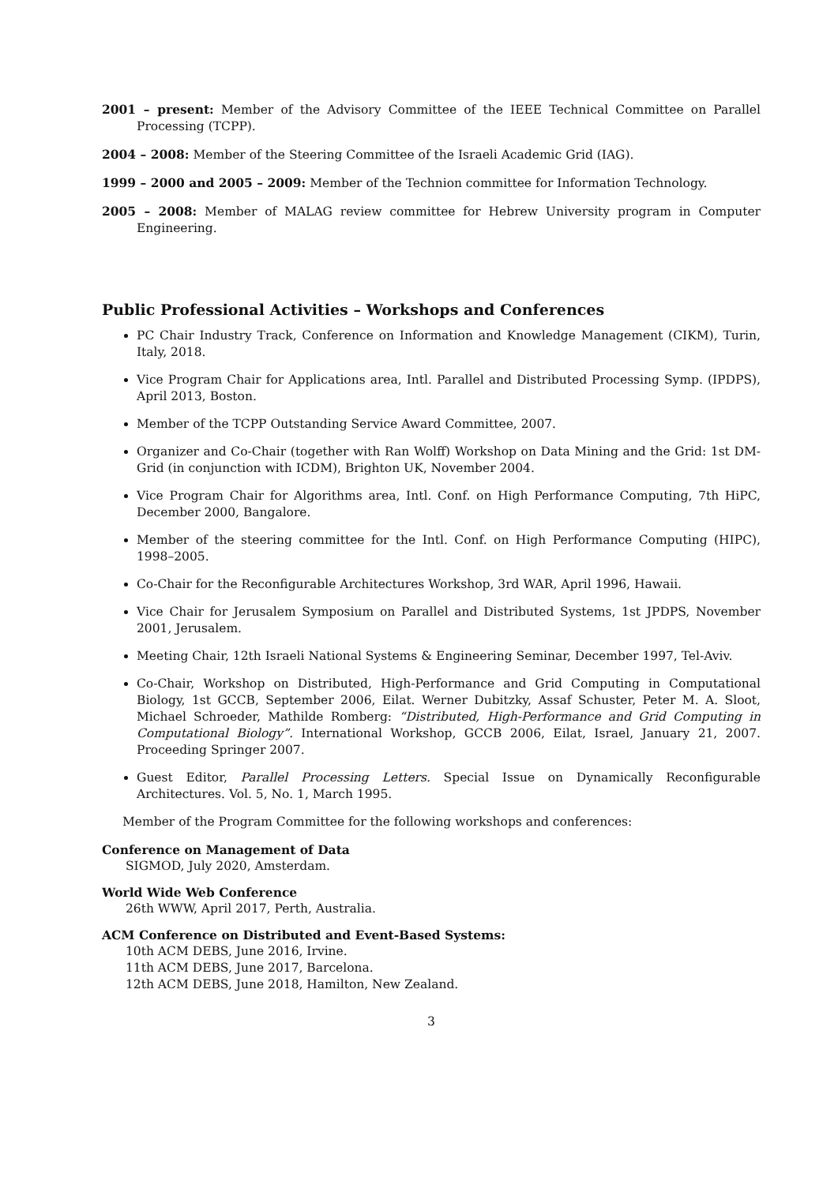2001 – present: Member of the Advisory Committee of the IEEE Technical Committee on Parallel Processing (TCPP).
2004 – 2008: Member of the Steering Committee of the Israeli Academic Grid (IAG).
1999 – 2000 and 2005 – 2009: Member of the Technion committee for Information Technology.
2005 – 2008: Member of MALAG review committee for Hebrew University program in Computer Engineering.
Public Professional Activities – Workshops and Conferences
PC Chair Industry Track, Conference on Information and Knowledge Management (CIKM), Turin, Italy, 2018.
Vice Program Chair for Applications area, Intl. Parallel and Distributed Processing Symp. (IPDPS), April 2013, Boston.
Member of the TCPP Outstanding Service Award Committee, 2007.
Organizer and Co-Chair (together with Ran Wolff) Workshop on Data Mining and the Grid: 1st DM-Grid (in conjunction with ICDM), Brighton UK, November 2004.
Vice Program Chair for Algorithms area, Intl. Conf. on High Performance Computing, 7th HiPC, December 2000, Bangalore.
Member of the steering committee for the Intl. Conf. on High Performance Computing (HIPC), 1998–2005.
Co-Chair for the Reconfigurable Architectures Workshop, 3rd WAR, April 1996, Hawaii.
Vice Chair for Jerusalem Symposium on Parallel and Distributed Systems, 1st JPDPS, November 2001, Jerusalem.
Meeting Chair, 12th Israeli National Systems & Engineering Seminar, December 1997, Tel-Aviv.
Co-Chair, Workshop on Distributed, High-Performance and Grid Computing in Computational Biology, 1st GCCB, September 2006, Eilat. Werner Dubitzky, Assaf Schuster, Peter M. A. Sloot, Michael Schroeder, Mathilde Romberg: “Distributed, High-Performance and Grid Computing in Computational Biology”. International Workshop, GCCB 2006, Eilat, Israel, January 21, 2007. Proceeding Springer 2007.
Guest Editor, Parallel Processing Letters. Special Issue on Dynamically Reconfigurable Architectures. Vol. 5, No. 1, March 1995.
Member of the Program Committee for the following workshops and conferences:
Conference on Management of Data
SIGMOD, July 2020, Amsterdam.
World Wide Web Conference
26th WWW, April 2017, Perth, Australia.
ACM Conference on Distributed and Event-Based Systems:
10th ACM DEBS, June 2016, Irvine.
11th ACM DEBS, June 2017, Barcelona.
12th ACM DEBS, June 2018, Hamilton, New Zealand.
3